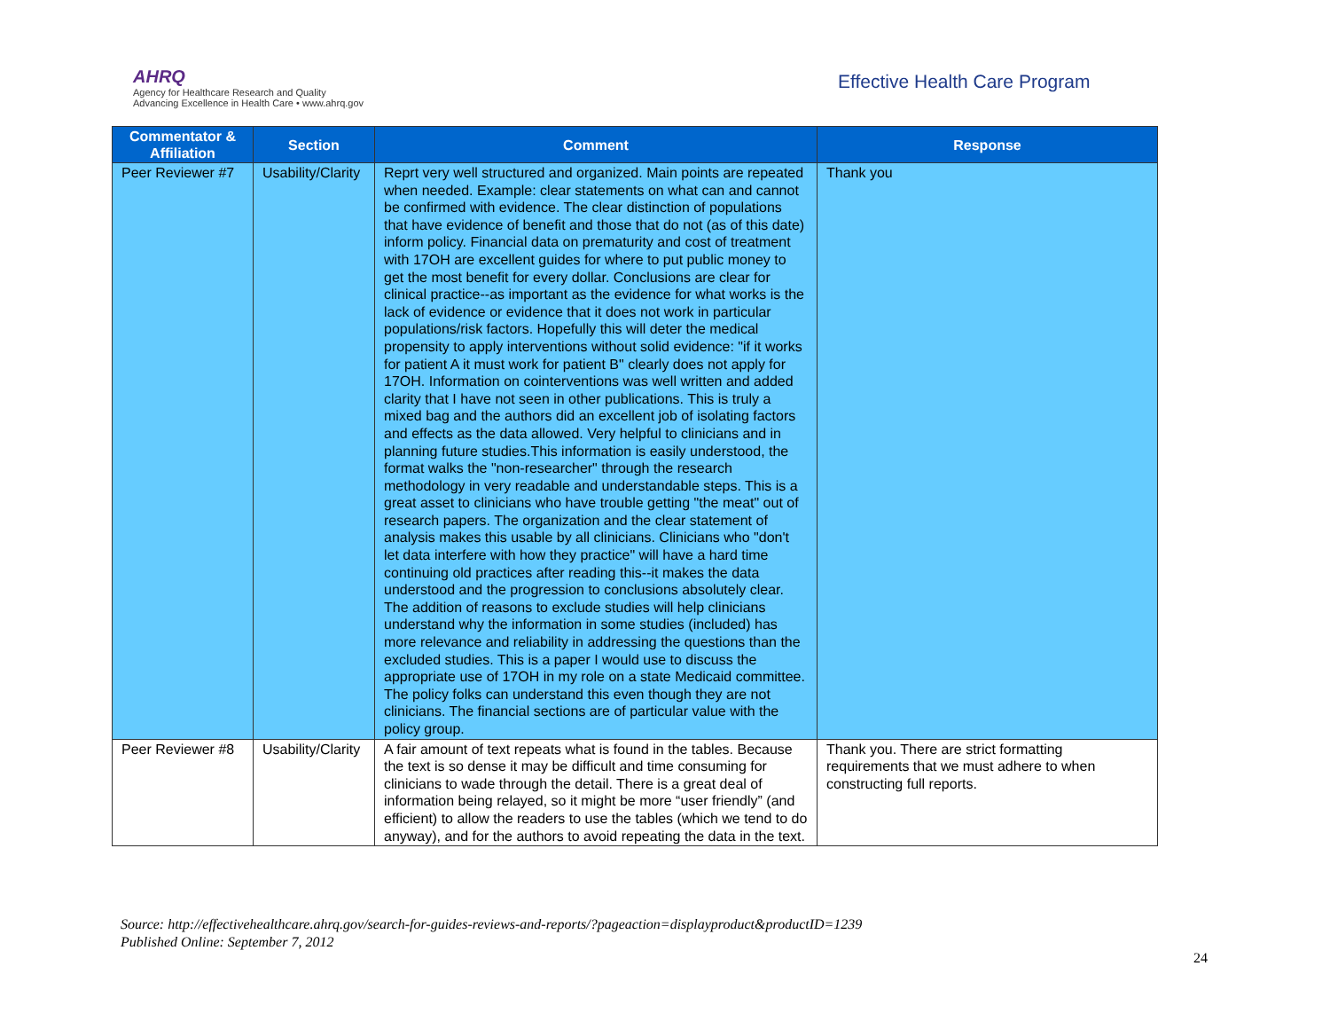AHRQ
Agency for Healthcare Research and Quality
Advancing Excellence in Health Care • www.ahrq.gov
Effective Health Care Program
| Commentator & Affiliation | Section | Comment | Response |
| --- | --- | --- | --- |
| Peer Reviewer #7 | Usability/Clarity | Reprt very well structured and organized. Main points are repeated when needed. Example: clear statements on what can and cannot be confirmed with evidence. The clear distinction of populations that have evidence of benefit and those that do not (as of this date) inform policy. Financial data on prematurity and cost of treatment with 17OH are excellent guides for where to put public money to get the most benefit for every dollar. Conclusions are clear for clinical practice--as important as the evidence for what works is the lack of evidence or evidence that it does not work in particular populations/risk factors. Hopefully this will deter the medical propensity to apply interventions without solid evidence: "if it works for patient A it must work for patient B" clearly does not apply for 17OH. Information on cointerventions was well written and added clarity that I have not seen in other publications. This is truly a mixed bag and the authors did an excellent job of isolating factors and effects as the data allowed. Very helpful to clinicians and in planning future studies.This information is easily understood, the format walks the "non-researcher" through the research methodology in very readable and understandable steps. This is a great asset to clinicians who have trouble getting "the meat" out of research papers. The organization and the clear statement of analysis makes this usable by all clinicians. Clinicians who "don't let data interfere with how they practice" will have a hard time continuing old practices after reading this--it makes the data understood and the progression to conclusions absolutely clear. The addition of reasons to exclude studies will help clinicians understand why the information in some studies (included) has more relevance and reliability in addressing the questions than the excluded studies. This is a paper I would use to discuss the appropriate use of 17OH in my role on a state Medicaid committee. The policy folks can understand this even though they are not clinicians. The financial sections are of particular value with the policy group. | Thank you |
| Peer Reviewer #8 | Usability/Clarity | A fair amount of text repeats what is found in the tables. Because the text is so dense it may be difficult and time consuming for clinicians to wade through the detail. There is a great deal of information being relayed, so it might be more “user friendly” (and efficient) to allow the readers to use the tables (which we tend to do anyway), and for the authors to avoid repeating the data in the text. | Thank you. There are strict formatting requirements that we must adhere to when constructing full reports. |
Source: http://effectivehealthcare.ahrq.gov/search-for-guides-reviews-and-reports/?pageaction=displayproduct&productID=1239
Published Online: September 7, 2012
24